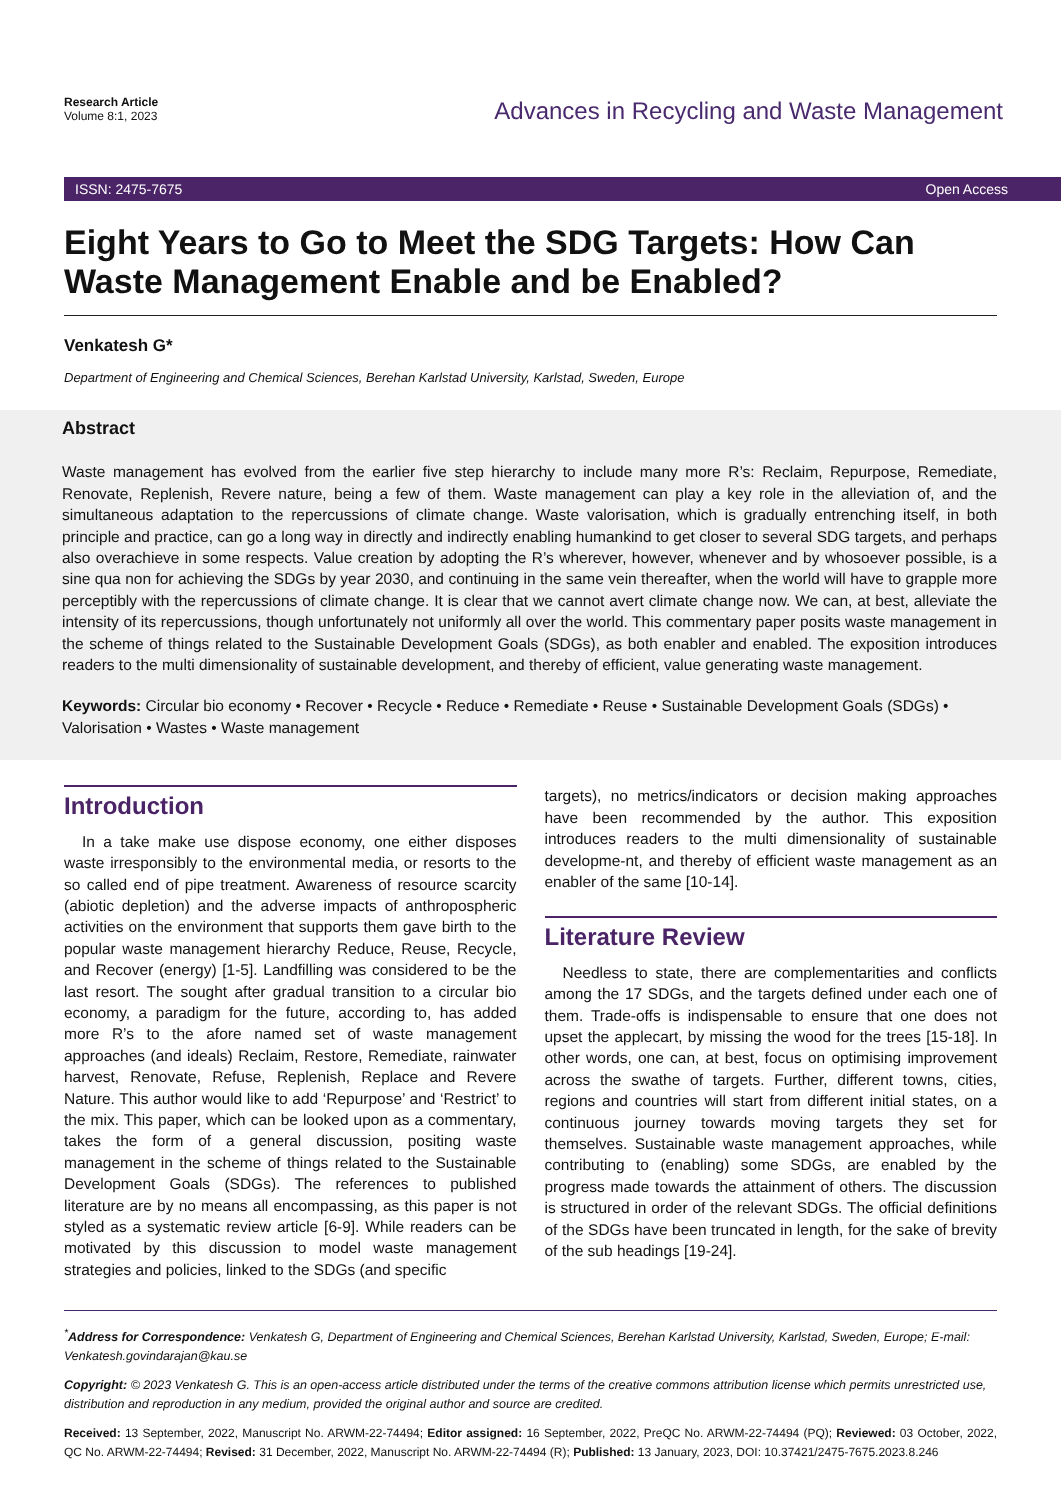Research Article
Volume 8:1, 2023
Advances in Recycling and Waste Management
ISSN: 2475-7675 Open Access
Eight Years to Go to Meet the SDG Targets: How Can Waste Management Enable and be Enabled?
Venkatesh G*
Department of Engineering and Chemical Sciences, Berehan Karlstad University, Karlstad, Sweden, Europe
Abstract
Waste management has evolved from the earlier five step hierarchy to include many more R’s: Reclaim, Repurpose, Remediate, Renovate, Replenish, Revere nature, being a few of them. Waste management can play a key role in the alleviation of, and the simultaneous adaptation to the repercussions of climate change. Waste valorisation, which is gradually entrenching itself, in both principle and practice, can go a long way in directly and indirectly enabling humankind to get closer to several SDG targets, and perhaps also overachieve in some respects. Value creation by adopting the R’s wherever, however, whenever and by whosoever possible, is a sine qua non for achieving the SDGs by year 2030, and continuing in the same vein thereafter, when the world will have to grapple more perceptibly with the repercussions of climate change. It is clear that we cannot avert climate change now. We can, at best, alleviate the intensity of its repercussions, though unfortunately not uniformly all over the world. This commentary paper posits waste management in the scheme of things related to the Sustainable Development Goals (SDGs), as both enabler and enabled. The exposition introduces readers to the multi dimensionality of sustainable development, and thereby of efficient, value generating waste management.
Keywords: Circular bio economy • Recover • Recycle • Reduce • Remediate • Reuse • Sustainable Development Goals (SDGs) • Valorisation • Wastes • Waste management
Introduction
In a take make use dispose economy, one either disposes waste irresponsibly to the environmental media, or resorts to the so called end of pipe treatment. Awareness of resource scarcity (abiotic depletion) and the adverse impacts of anthropospheric activities on the environment that supports them gave birth to the popular waste management hierarchy Reduce, Reuse, Recycle, and Recover (energy) [1-5]. Landfilling was considered to be the last resort. The sought after gradual transition to a circular bio economy, a paradigm for the future, according to, has added more R’s to the afore named set of waste management approaches (and ideals) Reclaim, Restore, Remediate, rainwater harvest, Renovate, Refuse, Replenish, Replace and Revere Nature. This author would like to add ‘Repurpose’ and ‘Restrict’ to the mix. This paper, which can be looked upon as a commentary, takes the form of a general discussion, positing waste management in the scheme of things related to the Sustainable Development Goals (SDGs). The references to published literature are by no means all encompassing, as this paper is not styled as a systematic review article [6-9]. While readers can be motivated by this discussion to model waste management strategies and policies, linked to the SDGs (and specific
targets), no metrics/indicators or decision making approaches have been recommended by the author. This exposition introduces readers to the multi dimensionality of sustainable developme-nt, and thereby of efficient waste management as an enabler of the same [10-14].
Literature Review
Needless to state, there are complementarities and conflicts among the 17 SDGs, and the targets defined under each one of them. Trade-offs is indispensable to ensure that one does not upset the applecart, by missing the wood for the trees [15-18]. In other words, one can, at best, focus on optimising improvement across the swathe of targets. Further, different towns, cities, regions and countries will start from different initial states, on a continuous journey towards moving targets they set for themselves. Sustainable waste management approaches, while contributing to (enabling) some SDGs, are enabled by the progress made towards the attainment of others. The discussion is structured in order of the relevant SDGs. The official definitions of the SDGs have been truncated in length, for the sake of brevity of the sub headings [19-24].
<sup>*</sup> Address for Correspondence: Venkatesh G, Department of Engineering and Chemical Sciences, Berehan Karlstad University, Karlstad, Sweden, Europe; E-mail: Venkatesh.govindarajan@kau.se
Copyright: © 2023 Venkatesh G. This is an open-access article distributed under the terms of the creative commons attribution license which permits unrestricted use, distribution and reproduction in any medium, provided the original author and source are credited.
Received: 13 September, 2022, Manuscript No. ARWM-22-74494; Editor assigned: 16 September, 2022, PreQC No. ARWM-22-74494 (PQ); Reviewed: 03 October, 2022, QC No. ARWM-22-74494; Revised: 31 December, 2022, Manuscript No. ARWM-22-74494 (R); Published: 13 January, 2023, DOI: 10.37421/2475-7675.2023.8.246